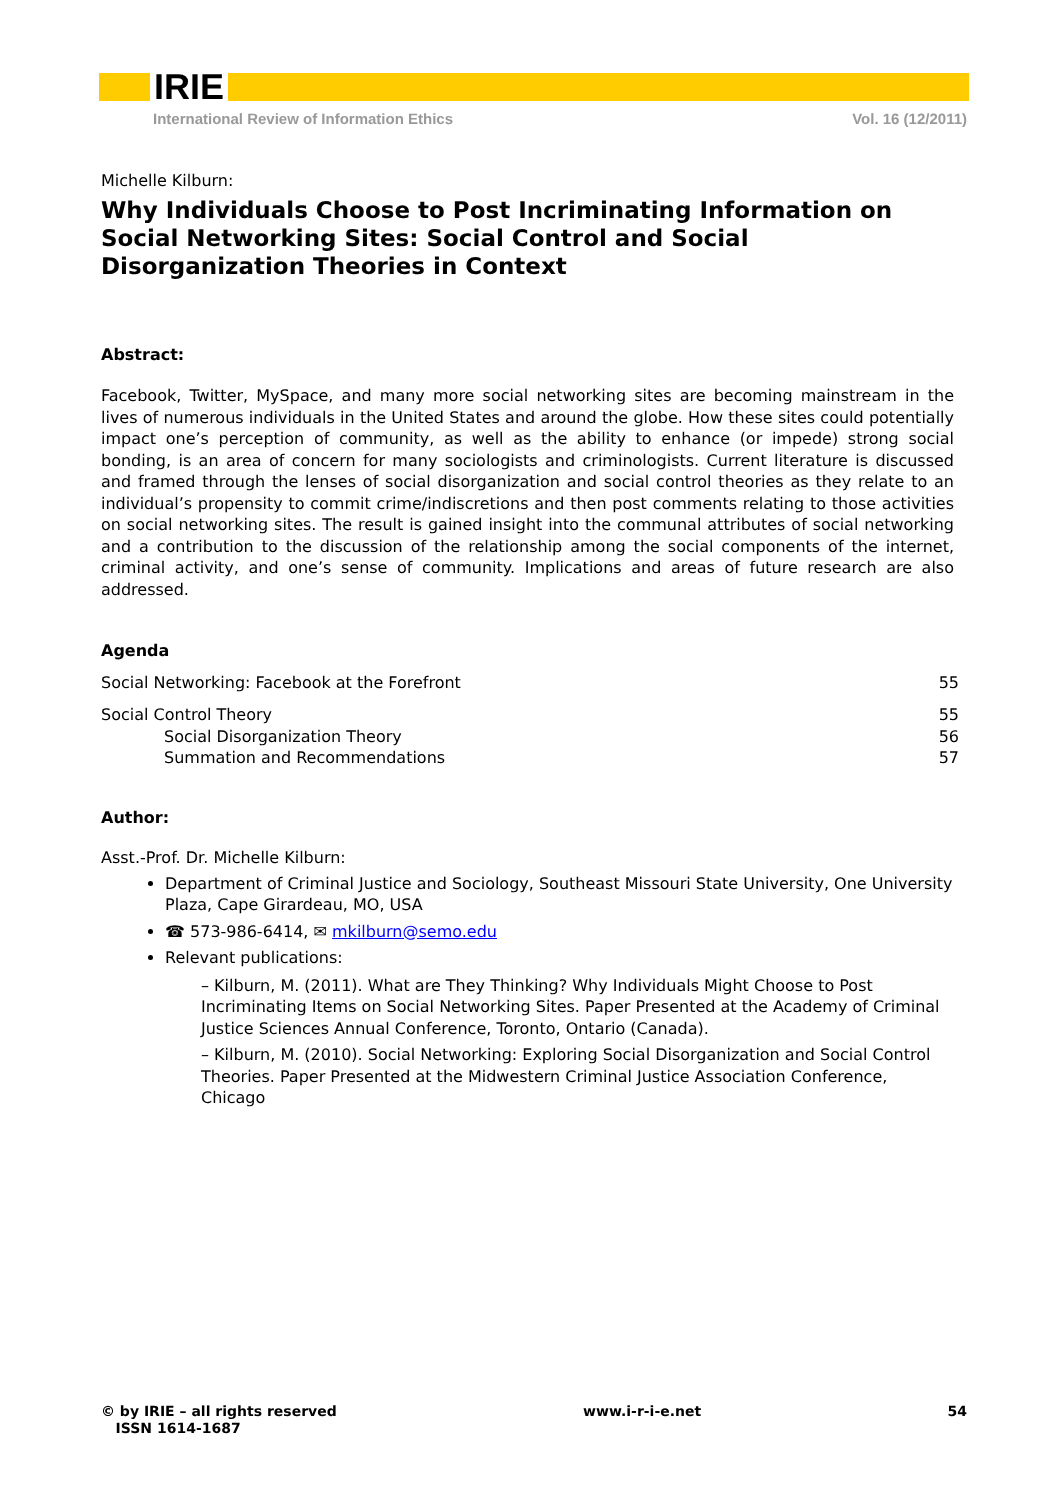IRIE
International Review of Information Ethics Vol. 16 (12/2011)
Michelle Kilburn:
Why Individuals Choose to Post Incriminating Information on Social Networking Sites: Social Control and Social Disorganization Theories in Context
Abstract:
Facebook, Twitter, MySpace, and many more social networking sites are becoming mainstream in the lives of numerous individuals in the United States and around the globe. How these sites could potentially impact one’s perception of community, as well as the ability to enhance (or impede) strong social bonding, is an area of concern for many sociologists and criminologists. Current literature is discussed and framed through the lenses of social disorganization and social control theories as they relate to an individual’s propensity to commit crime/indiscretions and then post comments relating to those activities on social networking sites. The result is gained insight into the communal attributes of social networking and a contribution to the discussion of the relationship among the social components of the internet, criminal activity, and one’s sense of community. Implications and areas of future research are also addressed.
Agenda
Social Networking: Facebook at the Forefront 55
Social Control Theory 55
Social Disorganization Theory 56
Summation and Recommendations 57
Author:
Asst.-Prof. Dr. Michelle Kilburn:
Department of Criminal Justice and Sociology, Southeast Missouri State University, One University Plaza, Cape Girardeau, MO, USA
☎ 573-986-6414, ✉ mkilburn@semo.edu
Relevant publications:
– Kilburn, M. (2011). What are They Thinking? Why Individuals Might Choose to Post Incriminating Items on Social Networking Sites. Paper Presented at the Academy of Criminal Justice Sciences Annual Conference, Toronto, Ontario (Canada).
– Kilburn, M. (2010). Social Networking: Exploring Social Disorganization and Social Control Theories. Paper Presented at the Midwestern Criminal Justice Association Conference, Chicago
© by IRIE – all rights reserved
ISSN 1614-1687
www.i-r-i-e.net 54